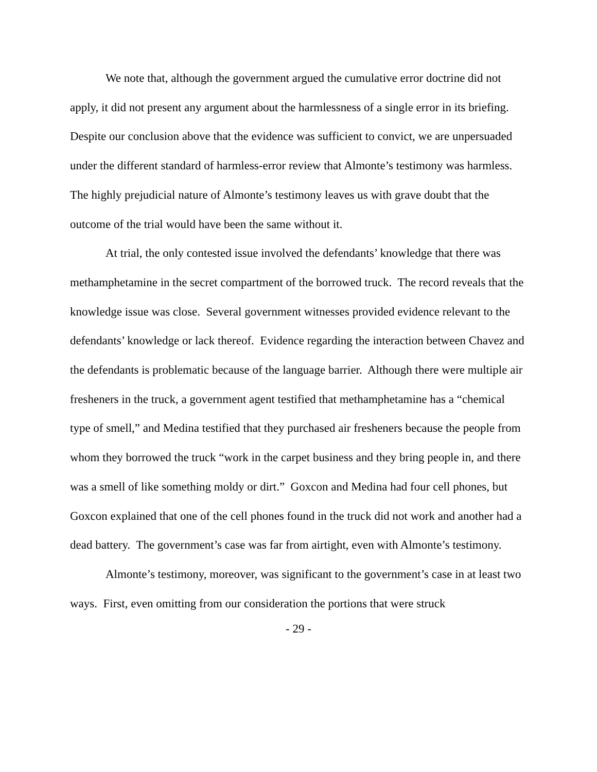We note that, although the government argued the cumulative error doctrine did not apply, it did not present any argument about the harmlessness of a single error in its briefing. Despite our conclusion above that the evidence was sufficient to convict, we are unpersuaded under the different standard of harmless-error review that Almonte’s testimony was harmless. The highly prejudicial nature of Almonte’s testimony leaves us with grave doubt that the outcome of the trial would have been the same without it.
At trial, the only contested issue involved the defendants’ knowledge that there was methamphetamine in the secret compartment of the borrowed truck. The record reveals that the knowledge issue was close. Several government witnesses provided evidence relevant to the defendants’ knowledge or lack thereof. Evidence regarding the interaction between Chavez and the defendants is problematic because of the language barrier. Although there were multiple air fresheners in the truck, a government agent testified that methamphetamine has a “chemical type of smell,” and Medina testified that they purchased air fresheners because the people from whom they borrowed the truck “work in the carpet business and they bring people in, and there was a smell of like something moldy or dirt.” Goxcon and Medina had four cell phones, but Goxcon explained that one of the cell phones found in the truck did not work and another had a dead battery. The government’s case was far from airtight, even with Almonte’s testimony.
Almonte’s testimony, moreover, was significant to the government’s case in at least two ways. First, even omitting from our consideration the portions that were struck
- 29 -